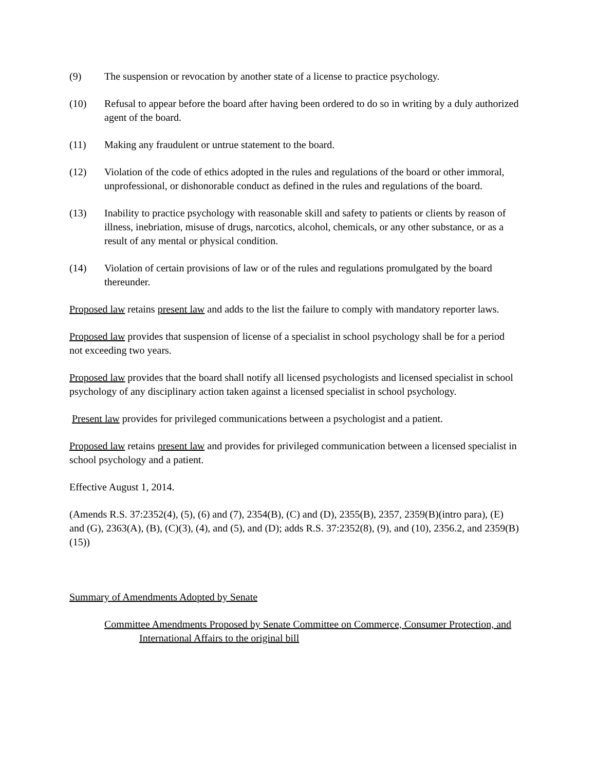(9) The suspension or revocation by another state of a license to practice psychology.
(10) Refusal to appear before the board after having been ordered to do so in writing by a duly authorized agent of the board.
(11) Making any fraudulent or untrue statement to the board.
(12) Violation of the code of ethics adopted in the rules and regulations of the board or other immoral, unprofessional, or dishonorable conduct as defined in the rules and regulations of the board.
(13) Inability to practice psychology with reasonable skill and safety to patients or clients by reason of illness, inebriation, misuse of drugs, narcotics, alcohol, chemicals, or any other substance, or as a result of any mental or physical condition.
(14) Violation of certain provisions of law or of the rules and regulations promulgated by the board thereunder.
Proposed law retains present law and adds to the list the failure to comply with mandatory reporter laws.
Proposed law provides that suspension of license of a specialist in school psychology shall be for a period not exceeding two years.
Proposed law provides that the board shall notify all licensed psychologists and licensed specialist in school psychology of any disciplinary action taken against a licensed specialist in school psychology.
Present law provides for privileged communications between a psychologist and a patient.
Proposed law retains present law and provides for privileged communication between a licensed specialist in school psychology and a patient.
Effective August 1, 2014.
(Amends R.S. 37:2352(4), (5), (6) and (7), 2354(B), (C) and (D), 2355(B), 2357, 2359(B)(intro para), (E) and (G), 2363(A), (B), (C)(3), (4), and (5), and (D); adds R.S. 37:2352(8), (9), and (10), 2356.2, and 2359(B)(15))
Summary of Amendments Adopted by Senate
Committee Amendments Proposed by Senate Committee on Commerce, Consumer Protection, and International Affairs to the original bill